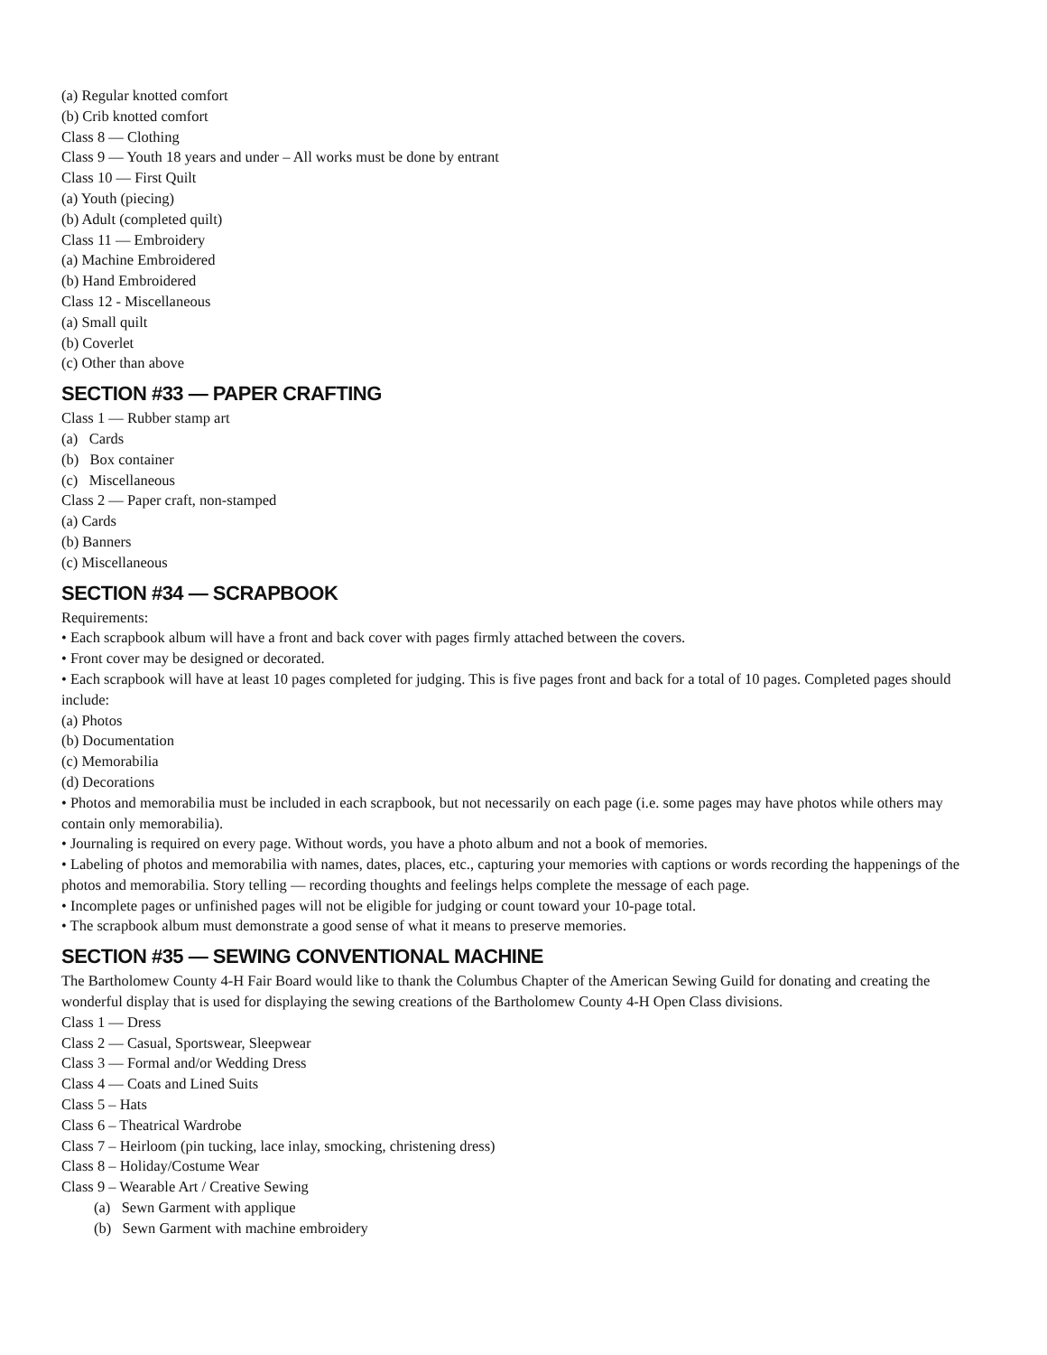(a) Regular knotted comfort
(b) Crib knotted comfort
Class 8 — Clothing
Class 9 — Youth 18 years and under – All works must be done by entrant
Class 10 — First Quilt
(a) Youth (piecing)
(b) Adult (completed quilt)
Class 11 — Embroidery
(a) Machine Embroidered
(b) Hand Embroidered
Class 12 - Miscellaneous
(a) Small quilt
(b) Coverlet
(c) Other than above
SECTION #33 — PAPER CRAFTING
Class 1 — Rubber stamp art
(a) Cards
(b) Box container
(c) Miscellaneous
Class 2 — Paper craft, non-stamped
(a) Cards
(b) Banners
(c) Miscellaneous
SECTION #34 — SCRAPBOOK
Requirements:
• Each scrapbook album will have a front and back cover with pages firmly attached between the covers.
• Front cover may be designed or decorated.
• Each scrapbook will have at least 10 pages completed for judging. This is five pages front and back for a total of 10 pages. Completed pages should include:
(a) Photos
(b) Documentation
(c) Memorabilia
(d) Decorations
• Photos and memorabilia must be included in each scrapbook, but not necessarily on each page (i.e. some pages may have photos while others may contain only memorabilia).
• Journaling is required on every page. Without words, you have a photo album and not a book of memories.
• Labeling of photos and memorabilia with names, dates, places, etc., capturing your memories with captions or words recording the happenings of the photos and memorabilia. Story telling — recording thoughts and feelings helps complete the message of each page.
• Incomplete pages or unfinished pages will not be eligible for judging or count toward your 10-page total.
• The scrapbook album must demonstrate a good sense of what it means to preserve memories.
SECTION #35 — SEWING CONVENTIONAL MACHINE
The Bartholomew County 4-H Fair Board would like to thank the Columbus Chapter of the American Sewing Guild for donating and creating the wonderful display that is used for displaying the sewing creations of the Bartholomew County 4-H Open Class divisions.
Class 1 — Dress
Class 2 — Casual, Sportswear, Sleepwear
Class 3 — Formal and/or Wedding Dress
Class 4 — Coats and Lined Suits
Class 5 – Hats
Class 6 – Theatrical Wardrobe
Class 7 – Heirloom (pin tucking, lace inlay, smocking, christening dress)
Class 8 – Holiday/Costume Wear
Class 9 – Wearable Art / Creative Sewing
(a) Sewn Garment with applique
(b) Sewn Garment with machine embroidery